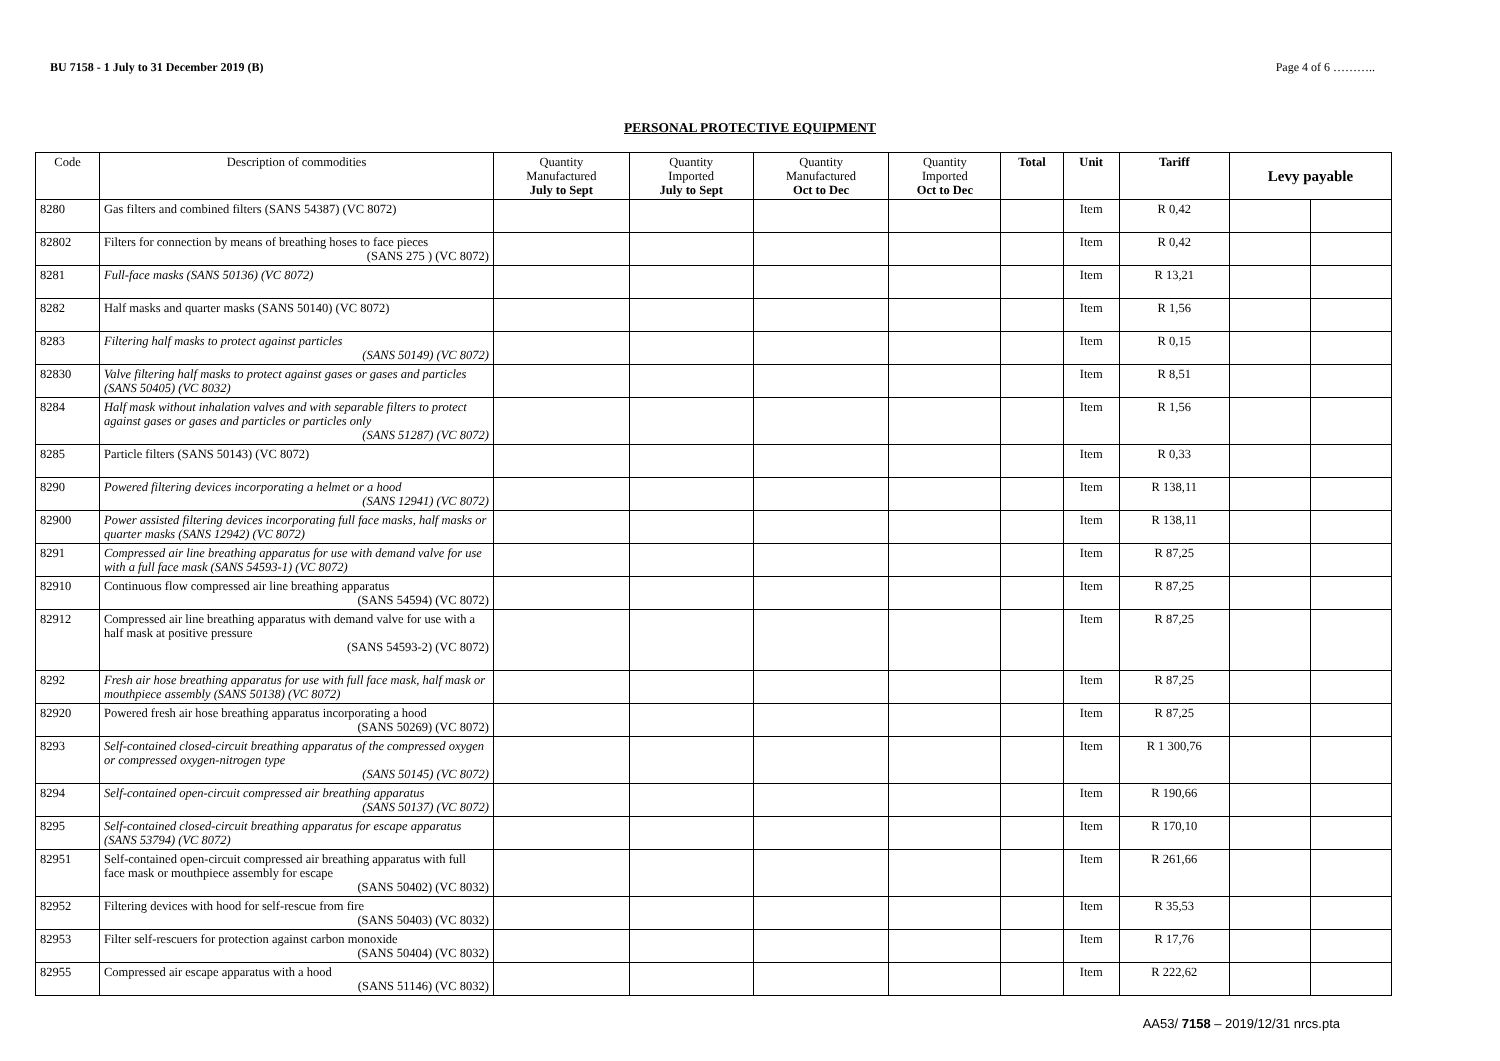BU 7158 - 1 July to 31 December 2019 (B) Page 4 of 6 ………..
PERSONAL PROTECTIVE EQUIPMENT
| Code | Description of commodities | Quantity Manufactured July to Sept | Quantity Imported July to Sept | Quantity Manufactured Oct to Dec | Quantity Imported Oct to Dec | Total | Unit | Tariff | Levy payable | |
| --- | --- | --- | --- | --- | --- | --- | --- | --- | --- | --- |
| 8280 | Gas filters and combined filters (SANS 54387) (VC 8072) | | | | | | Item | R 0,42 | | |
| 82802 | Filters for connection by means of breathing hoses to face pieces (SANS 275 ) (VC 8072) | | | | | | Item | R 0,42 | | |
| 8281 | Full-face masks (SANS 50136) (VC 8072) | | | | | | Item | R 13,21 | | |
| 8282 | Half masks and quarter masks (SANS 50140) (VC 8072) | | | | | | Item | R 1,56 | | |
| 8283 | Filtering half masks to protect against particles (SANS 50149) (VC 8072) | | | | | | Item | R 0,15 | | |
| 82830 | Valve filtering half masks to protect against gases or gases and particles (SANS 50405) (VC 8032) | | | | | | Item | R 8,51 | | |
| 8284 | Half mask without inhalation valves and with separable filters to protect against gases or gases and particles or particles only (SANS 51287) (VC 8072) | | | | | | Item | R 1,56 | | |
| 8285 | Particle filters (SANS 50143) (VC 8072) | | | | | | Item | R 0,33 | | |
| 8290 | Powered filtering devices incorporating a helmet or a hood (SANS 12941) (VC 8072) | | | | | | Item | R 138,11 | | |
| 82900 | Power assisted filtering devices incorporating full face masks, half masks or quarter masks (SANS 12942) (VC 8072) | | | | | | Item | R 138,11 | | |
| 8291 | Compressed air line breathing apparatus for use with demand valve for use with a full face mask (SANS 54593-1) (VC 8072) | | | | | | Item | R 87,25 | | |
| 82910 | Continuous flow compressed air line breathing apparatus (SANS 54594) (VC 8072) | | | | | | Item | R 87,25 | | |
| 82912 | Compressed air line breathing apparatus with demand valve for use with a half mask at positive pressure (SANS 54593-2) (VC 8072) | | | | | | Item | R 87,25 | | |
| 8292 | Fresh air hose breathing apparatus for use with full face mask, half mask or mouthpiece assembly (SANS 50138) (VC 8072) | | | | | | Item | R 87,25 | | |
| 82920 | Powered fresh air hose breathing apparatus incorporating a hood (SANS 50269) (VC 8072) | | | | | | Item | R 87,25 | | |
| 8293 | Self-contained closed-circuit breathing apparatus of the compressed oxygen or compressed oxygen-nitrogen type (SANS 50145) (VC 8072) | | | | | | Item | R 1 300,76 | | |
| 8294 | Self-contained open-circuit compressed air breathing apparatus (SANS 50137) (VC 8072) | | | | | | Item | R 190,66 | | |
| 8295 | Self-contained closed-circuit breathing apparatus for escape apparatus (SANS 53794) (VC 8072) | | | | | | Item | R 170,10 | | |
| 82951 | Self-contained open-circuit compressed air breathing apparatus with full face mask or mouthpiece assembly for escape (SANS 50402) (VC 8032) | | | | | | Item | R 261,66 | | |
| 82952 | Filtering devices with hood for self-rescue from fire (SANS 50403) (VC 8032) | | | | | | Item | R 35,53 | | |
| 82953 | Filter self-rescuers for protection against carbon monoxide (SANS 50404) (VC 8032) | | | | | | Item | R 17,76 | | |
| 82955 | Compressed air escape apparatus with a hood (SANS 51146) (VC 8032) | | | | | | Item | R 222,62 | | |
AA53/ 7158 – 2019/12/31 nrcs.pta